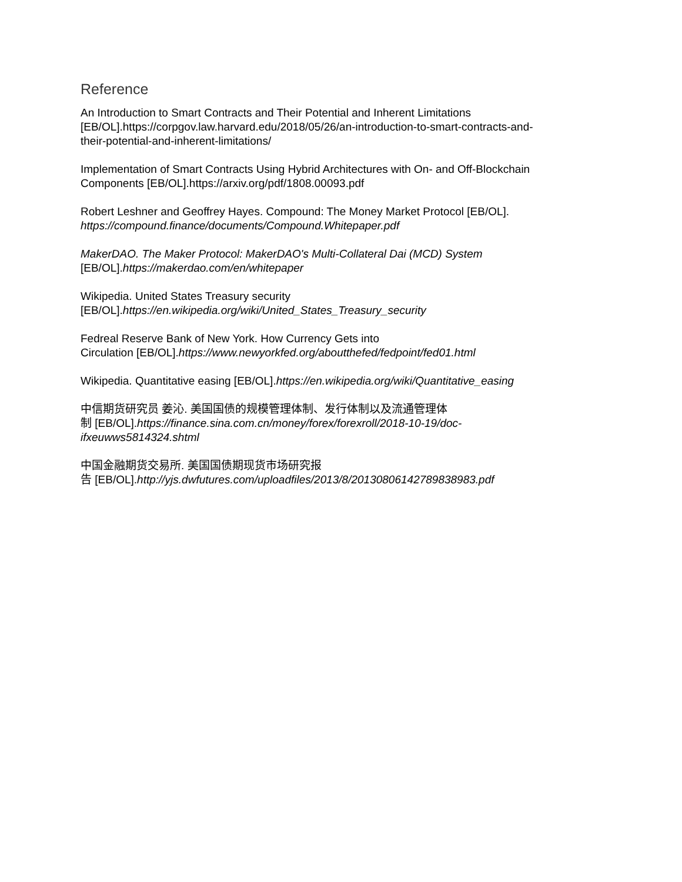Reference
An Introduction to Smart Contracts and Their Potential and Inherent Limitations
[EB/OL].https://corpgov.law.harvard.edu/2018/05/26/an-introduction-to-smart-contracts-and-
their-potential-and-inherent-limitations/
Implementation of Smart Contracts Using Hybrid Architectures with On- and Off-Blockchain
Components [EB/OL].https://arxiv.org/pdf/1808.00093.pdf
Robert Leshner and Geoffrey Hayes. Compound: The Money Market Protocol [EB/OL].
https://compound.finance/documents/Compound.Whitepaper.pdf
MakerDAO. The Maker Protocol: MakerDAO's Multi-Collateral Dai (MCD) System
[EB/OL].https://makerdao.com/en/whitepaper
Wikipedia. United States Treasury security
[EB/OL].https://en.wikipedia.org/wiki/United_States_Treasury_security
Fedreal Reserve Bank of New York. How Currency Gets into
Circulation [EB/OL].https://www.newyorkfed.org/aboutthefed/fedpoint/fed01.html
Wikipedia. Quantitative easing [EB/OL].https://en.wikipedia.org/wiki/Quantitative_easing
中信期货研究员 姜沁. 美国国债的规模管理体制、发行体制以及流通管理体
制 [EB/OL].https://finance.sina.com.cn/money/forex/forexroll/2018-10-19/doc-
ifxeuwws5814324.shtml
中国金融期货交易所. 美国国债期现货市场研究报
告 [EB/OL].http://yjs.dwfutures.com/uploadfiles/2013/8/20130806142789838983.pdf